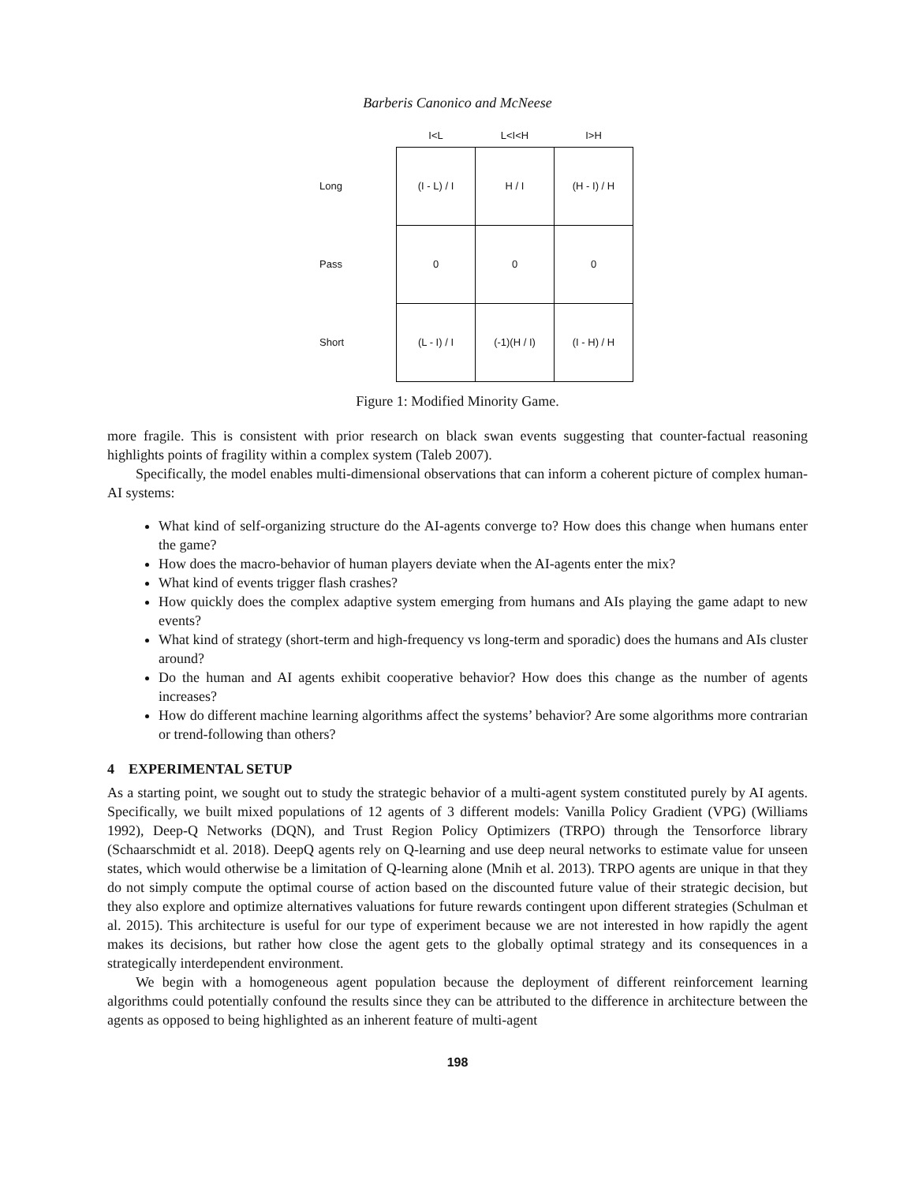Barberis Canonico and McNeese
| | I<L | L<I<H | I>H |
| --- | --- | --- | --- |
| Long | (I - L) / I | H / I | (H - I) / H |
| Pass | 0 | 0 | 0 |
| Short | (L - I) / I | (-1)(H / I) | (I - H) / H |
Figure 1: Modified Minority Game.
more fragile. This is consistent with prior research on black swan events suggesting that counter-factual reasoning highlights points of fragility within a complex system (Taleb 2007).
Specifically, the model enables multi-dimensional observations that can inform a coherent picture of complex human-AI systems:
What kind of self-organizing structure do the AI-agents converge to? How does this change when humans enter the game?
How does the macro-behavior of human players deviate when the AI-agents enter the mix?
What kind of events trigger flash crashes?
How quickly does the complex adaptive system emerging from humans and AIs playing the game adapt to new events?
What kind of strategy (short-term and high-frequency vs long-term and sporadic) does the humans and AIs cluster around?
Do the human and AI agents exhibit cooperative behavior? How does this change as the number of agents increases?
How do different machine learning algorithms affect the systems’ behavior? Are some algorithms more contrarian or trend-following than others?
4 EXPERIMENTAL SETUP
As a starting point, we sought out to study the strategic behavior of a multi-agent system constituted purely by AI agents. Specifically, we built mixed populations of 12 agents of 3 different models: Vanilla Policy Gradient (VPG) (Williams 1992), Deep-Q Networks (DQN), and Trust Region Policy Optimizers (TRPO) through the Tensorforce library (Schaarschmidt et al. 2018). DeepQ agents rely on Q-learning and use deep neural networks to estimate value for unseen states, which would otherwise be a limitation of Q-learning alone (Mnih et al. 2013). TRPO agents are unique in that they do not simply compute the optimal course of action based on the discounted future value of their strategic decision, but they also explore and optimize alternatives valuations for future rewards contingent upon different strategies (Schulman et al. 2015). This architecture is useful for our type of experiment because we are not interested in how rapidly the agent makes its decisions, but rather how close the agent gets to the globally optimal strategy and its consequences in a strategically interdependent environment.
We begin with a homogeneous agent population because the deployment of different reinforcement learning algorithms could potentially confound the results since they can be attributed to the difference in architecture between the agents as opposed to being highlighted as an inherent feature of multi-agent
198